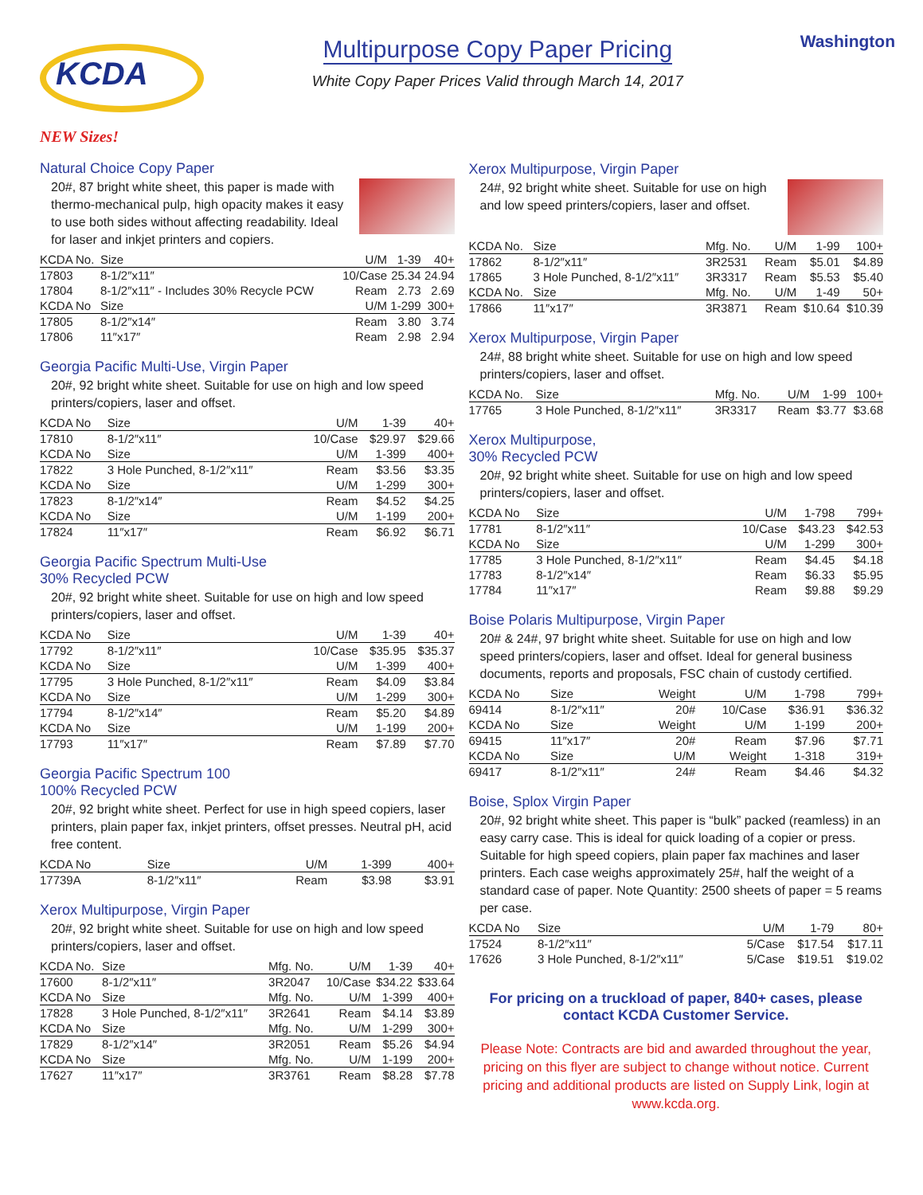KCDA
Multipurpose Copy Paper Pricing
White Copy Paper Prices Valid through March 14, 2017
Washington
NEW Sizes!
Natural Choice Copy Paper
20#, 87 bright white sheet, this paper is made with thermo-mechanical pulp, high opacity makes it easy to use both sides without affecting readability. Ideal for laser and inkjet printers and copiers.
| KCDA No. | Size | U/M | 1-39 | 40+ |
| --- | --- | --- | --- | --- |
| 17803 | 8-1/2″x11″ | 10/Case | 25.34 | 24.94 |
| 17804 | 8-1/2″x11″ - Includes 30% Recycle PCW | Ream | 2.73 | 2.69 |
| KCDA No | Size | U/M | 1-299 | 300+ |
| 17805 | 8-1/2″x14″ | Ream | 3.80 | 3.74 |
| 17806 | 11″x17″ | Ream | 2.98 | 2.94 |
Georgia Pacific Multi-Use, Virgin Paper
20#, 92 bright white sheet. Suitable for use on high and low speed printers/copiers, laser and offset.
| KCDA No | Size | U/M | 1-39 | 40+ |
| --- | --- | --- | --- | --- |
| 17810 | 8-1/2″x11″ | 10/Case | $29.97 | $29.66 |
| KCDA No | Size | U/M | 1-399 | 400+ |
| 17822 | 3 Hole Punched, 8-1/2″x11″ | Ream | $3.56 | $3.35 |
| KCDA No | Size | U/M | 1-299 | 300+ |
| 17823 | 8-1/2″x14″ | Ream | $4.52 | $4.25 |
| KCDA No | Size | U/M | 1-199 | 200+ |
| 17824 | 11″x17″ | Ream | $6.92 | $6.71 |
Georgia Pacific Spectrum Multi-Use
30% Recycled PCW
20#, 92 bright white sheet. Suitable for use on high and low speed printers/copiers, laser and offset.
| KCDA No | Size | U/M | 1-39 | 40+ |
| --- | --- | --- | --- | --- |
| 17792 | 8-1/2″x11″ | 10/Case | $35.95 | $35.37 |
| KCDA No | Size | U/M | 1-399 | 400+ |
| 17795 | 3 Hole Punched, 8-1/2″x11″ | Ream | $4.09 | $3.84 |
| KCDA No | Size | U/M | 1-299 | 300+ |
| 17794 | 8-1/2″x14″ | Ream | $5.20 | $4.89 |
| KCDA No | Size | U/M | 1-199 | 200+ |
| 17793 | 11″x17″ | Ream | $7.89 | $7.70 |
Georgia Pacific Spectrum 100
100% Recycled PCW
20#, 92 bright white sheet. Perfect for use in high speed copiers, laser printers, plain paper fax, inkjet printers, offset presses. Neutral pH, acid free content.
| KCDA No | Size | U/M | 1-399 | 400+ |
| --- | --- | --- | --- | --- |
| 17739A | 8-1/2″x11″ | Ream | $3.98 | $3.91 |
Xerox Multipurpose, Virgin Paper
20#, 92 bright white sheet. Suitable for use on high and low speed printers/copiers, laser and offset.
| KCDA No. | Size | Mfg. No. | U/M | 1-39 | 40+ |
| --- | --- | --- | --- | --- | --- |
| 17600 | 8-1/2″x11″ | 3R2047 | 10/Case | $34.22 | $33.64 |
| KCDA No | Size | Mfg. No. | U/M | 1-399 | 400+ |
| 17828 | 3 Hole Punched, 8-1/2″x11″ | 3R2641 | Ream | $4.14 | $3.89 |
| KCDA No | Size | Mfg. No. | U/M | 1-299 | 300+ |
| 17829 | 8-1/2″x14″ | 3R2051 | Ream | $5.26 | $4.94 |
| KCDA No | Size | Mfg. No. | U/M | 1-199 | 200+ |
| 17627 | 11″x17″ | 3R3761 | Ream | $8.28 | $7.78 |
Xerox Multipurpose, Virgin Paper
24#, 92 bright white sheet. Suitable for use on high and low speed printers/copiers, laser and offset.
| KCDA No. | Size | Mfg. No. | U/M | 1-99 | 100+ |
| --- | --- | --- | --- | --- | --- |
| 17862 | 8-1/2″x11″ | 3R2531 | Ream | $5.01 | $4.89 |
| 17865 | 3 Hole Punched, 8-1/2″x11″ | 3R3317 | Ream | $5.53 | $5.40 |
| KCDA No. | Size | Mfg. No. | U/M | 1-49 | 50+ |
| 17866 | 11″x17″ | 3R3871 | Ream | $10.64 | $10.39 |
Xerox Multipurpose, Virgin Paper
24#, 88 bright white sheet. Suitable for use on high and low speed printers/copiers, laser and offset.
| KCDA No. | Size | Mfg. No. | U/M | 1-99 | 100+ |
| --- | --- | --- | --- | --- | --- |
| 17765 | 3 Hole Punched, 8-1/2″x11″ | 3R3317 | Ream | $3.77 | $3.68 |
Xerox Multipurpose,
30% Recycled PCW
20#, 92 bright white sheet. Suitable for use on high and low speed printers/copiers, laser and offset.
| KCDA No | Size | U/M | 1-798 | 799+ |
| --- | --- | --- | --- | --- |
| 17781 | 8-1/2″x11″ | 10/Case | $43.23 | $42.53 |
| KCDA No | Size | U/M | 1-299 | 300+ |
| 17785 | 3 Hole Punched, 8-1/2″x11″ | Ream | $4.45 | $4.18 |
| 17783 | 8-1/2″x14″ | Ream | $6.33 | $5.95 |
| 17784 | 11″x17″ | Ream | $9.88 | $9.29 |
Boise Polaris Multipurpose, Virgin Paper
20# & 24#, 97 bright white sheet. Suitable for use on high and low speed printers/copiers, laser and offset. Ideal for general business documents, reports and proposals, FSC chain of custody certified.
| KCDA No | Size | Weight | U/M | 1-798 | 799+ |
| --- | --- | --- | --- | --- | --- |
| 69414 | 8-1/2″x11″ | 20# | 10/Case | $36.91 | $36.32 |
| KCDA No | Size | Weight | U/M | 1-199 | 200+ |
| 69415 | 11″x17″ | 20# | Ream | $7.96 | $7.71 |
| KCDA No | Size | U/M | Weight | 1-318 | 319+ |
| 69417 | 8-1/2″x11″ | 24# | Ream | $4.46 | $4.32 |
Boise, Splox Virgin Paper
20#, 92 bright white sheet. This paper is “bulk” packed (reamless) in an easy carry case. This is ideal for quick loading of a copier or press. Suitable for high speed copiers, plain paper fax machines and laser printers. Each case weighs approximately 25#, half the weight of a standard case of paper. Note Quantity: 2500 sheets of paper = 5 reams per case.
| KCDA No | Size | U/M | 1-79 | 80+ |
| --- | --- | --- | --- | --- |
| 17524 | 8-1/2″x11″ | 5/Case | $17.54 | $17.11 |
| 17626 | 3 Hole Punched, 8-1/2″x11″ | 5/Case | $19.51 | $19.02 |
For pricing on a truckload of paper, 840+ cases, please contact KCDA Customer Service.
Please Note: Contracts are bid and awarded throughout the year, pricing on this flyer are subject to change without notice. Current pricing and additional products are listed on Supply Link, login at www.kcda.org.